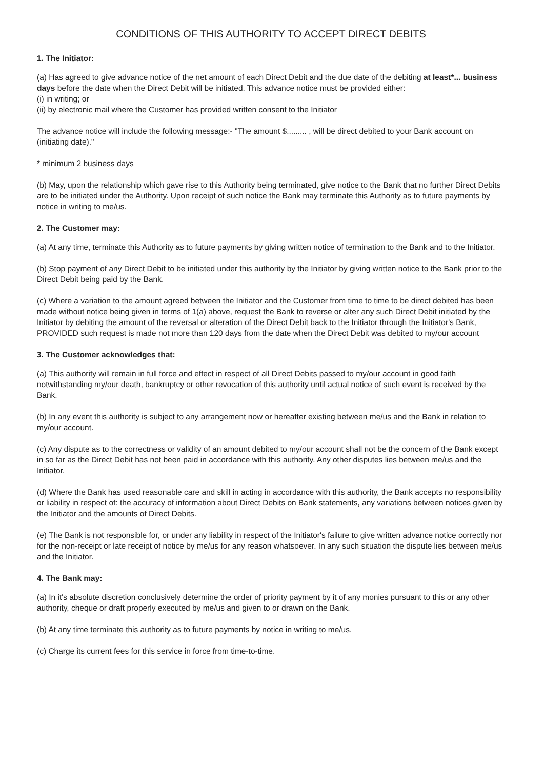CONDITIONS OF THIS AUTHORITY TO ACCEPT DIRECT DEBITS
1. The Initiator:
(a) Has agreed to give advance notice of the net amount of each Direct Debit and the due date of the debiting at least*... business days before the date when the Direct Debit will be initiated. This advance notice must be provided either:
(i) in writing; or
(ii) by electronic mail where the Customer has provided written consent to the Initiator
The advance notice will include the following message:- "The amount $......... , will be direct debited to your Bank account on (initiating date)."
* minimum 2 business days
(b) May, upon the relationship which gave rise to this Authority being terminated, give notice to the Bank that no further Direct Debits are to be initiated under the Authority. Upon receipt of such notice the Bank may terminate this Authority as to future payments by notice in writing to me/us.
2. The Customer may:
(a) At any time, terminate this Authority as to future payments by giving written notice of termination to the Bank and to the Initiator.
(b) Stop payment of any Direct Debit to be initiated under this authority by the Initiator by giving written notice to the Bank prior to the Direct Debit being paid by the Bank.
(c) Where a variation to the amount agreed between the Initiator and the Customer from time to time to be direct debited has been made without notice being given in terms of 1(a) above, request the Bank to reverse or alter any such Direct Debit initiated by the Initiator by debiting the amount of the reversal or alteration of the Direct Debit back to the Initiator through the Initiator's Bank, PROVIDED such request is made not more than 120 days from the date when the Direct Debit was debited to my/our account
3. The Customer acknowledges that:
(a) This authority will remain in full force and effect in respect of all Direct Debits passed to my/our account in good faith notwithstanding my/our death, bankruptcy or other revocation of this authority until actual notice of such event is received by the Bank.
(b) In any event this authority is subject to any arrangement now or hereafter existing between me/us and the Bank in relation to my/our account.
(c) Any dispute as to the correctness or validity of an amount debited to my/our account shall not be the concern of the Bank except in so far as the Direct Debit has not been paid in accordance with this authority. Any other disputes lies between me/us and the Initiator.
(d) Where the Bank has used reasonable care and skill in acting in accordance with this authority, the Bank accepts no responsibility or liability in respect of: the accuracy of information about Direct Debits on Bank statements, any variations between notices given by the Initiator and the amounts of Direct Debits.
(e) The Bank is not responsible for, or under any liability in respect of the Initiator's failure to give written advance notice correctly nor for the non-receipt or late receipt of notice by me/us for any reason whatsoever. In any such situation the dispute lies between me/us and the Initiator.
4. The Bank may:
(a) In it's absolute discretion conclusively determine the order of priority payment by it of any monies pursuant to this or any other authority, cheque or draft properly executed by me/us and given to or drawn on the Bank.
(b) At any time terminate this authority as to future payments by notice in writing to me/us.
(c) Charge its current fees for this service in force from time-to-time.